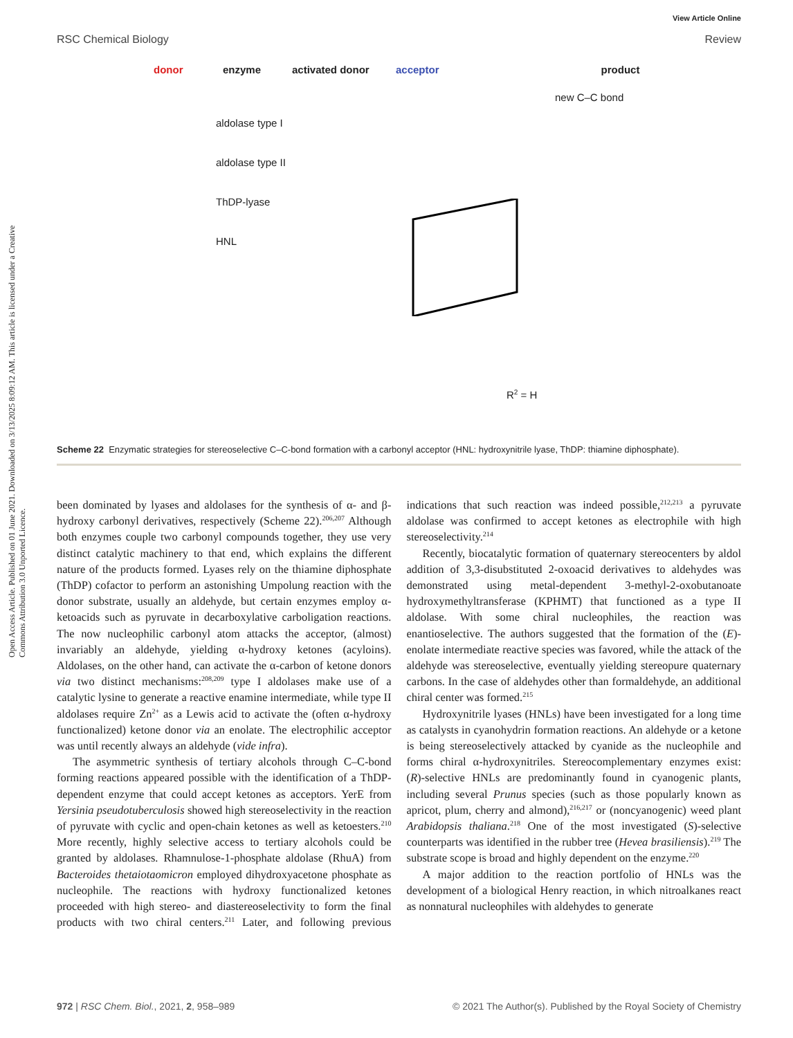Open Access Article. Published on 01 June 2021. Downloaded on 3/13/2025 8:09:12 AM. This article is licensed under a Creative Commons Attribution 3.0 Unported Licence.
View Article Online
RSC Chemical Biology Review
donor enzyme activated donor acceptor product
aldolase type I
aldolase type II
ThDP-lyase
HNL
new C–C bond
R<sup>2</sup> = H
Scheme 22 Enzymatic strategies for stereoselective C–C-bond formation with a carbonyl acceptor (HNL: hydroxynitrile lyase, ThDP: thiamine diphosphate).
been dominated by lyases and aldolases for the synthesis of α- and β-hydroxy carbonyl derivatives, respectively (Scheme 22).<sup>206,207</sup> Although both enzymes couple two carbonyl compounds together, they use very distinct catalytic machinery to that end, which explains the different nature of the products formed. Lyases rely on the thiamine diphosphate (ThDP) cofactor to perform an astonishing Umpolung reaction with the donor substrate, usually an aldehyde, but certain enzymes employ α-ketoacids such as pyruvate in decarboxylative carboligation reactions. The now nucleophilic carbonyl atom attacks the acceptor, (almost) invariably an aldehyde, yielding α-hydroxy ketones (acyloins). Aldolases, on the other hand, can activate the α-carbon of ketone donors via two distinct mechanisms:<sup>208,209</sup> type I aldolases make use of a catalytic lysine to generate a reactive enamine intermediate, while type II aldolases require Zn<sup>2+</sup> as a Lewis acid to activate the (often α-hydroxy functionalized) ketone donor via an enolate. The electrophilic acceptor was until recently always an aldehyde (vide infra).
The asymmetric synthesis of tertiary alcohols through C–C-bond forming reactions appeared possible with the identification of a ThDP-dependent enzyme that could accept ketones as acceptors. YerE from Yersinia pseudotuberculosis showed high stereoselectivity in the reaction of pyruvate with cyclic and open-chain ketones as well as ketoesters.<sup>210</sup> More recently, highly selective access to tertiary alcohols could be granted by aldolases. Rhamnulose-1-phosphate aldolase (RhuA) from Bacteroides thetaiotaomicron employed dihydroxyacetone phosphate as nucleophile. The reactions with hydroxy functionalized ketones proceeded with high stereo- and diastereoselectivity to form the final products with two chiral centers.<sup>211</sup> Later, and following previous indications that such reaction was indeed possible,<sup>212,213</sup> a pyruvate aldolase was confirmed to accept ketones as electrophile with high stereoselectivity.<sup>214</sup>
Recently, biocatalytic formation of quaternary stereocenters by aldol addition of 3,3-disubstituted 2-oxoacid derivatives to aldehydes was demonstrated using metal-dependent 3-methyl-2-oxobutanoate hydroxymethyltransferase (KPHMT) that functioned as a type II aldolase. With some chiral nucleophiles, the reaction was enantioselective. The authors suggested that the formation of the (E)-enolate intermediate reactive species was favored, while the attack of the aldehyde was stereoselective, eventually yielding stereopure quaternary carbons. In the case of aldehydes other than formaldehyde, an additional chiral center was formed.<sup>215</sup>
Hydroxynitrile lyases (HNLs) have been investigated for a long time as catalysts in cyanohydrin formation reactions. An aldehyde or a ketone is being stereoselectively attacked by cyanide as the nucleophile and forms chiral α-hydroxynitriles. Stereocomplementary enzymes exist: (R)-selective HNLs are predominantly found in cyanogenic plants, including several Prunus species (such as those popularly known as apricot, plum, cherry and almond),<sup>216,217</sup> or (noncyanogenic) weed plant Arabidopsis thaliana.<sup>218</sup> One of the most investigated (S)-selective counterparts was identified in the rubber tree (Hevea brasiliensis).<sup>219</sup> The substrate scope is broad and highly dependent on the enzyme.<sup>220</sup>
A major addition to the reaction portfolio of HNLs was the development of a biological Henry reaction, in which nitroalkanes react as nonnatural nucleophiles with aldehydes to generate
972 | RSC Chem. Biol., 2021, 2, 958–989 © 2021 The Author(s). Published by the Royal Society of Chemistry